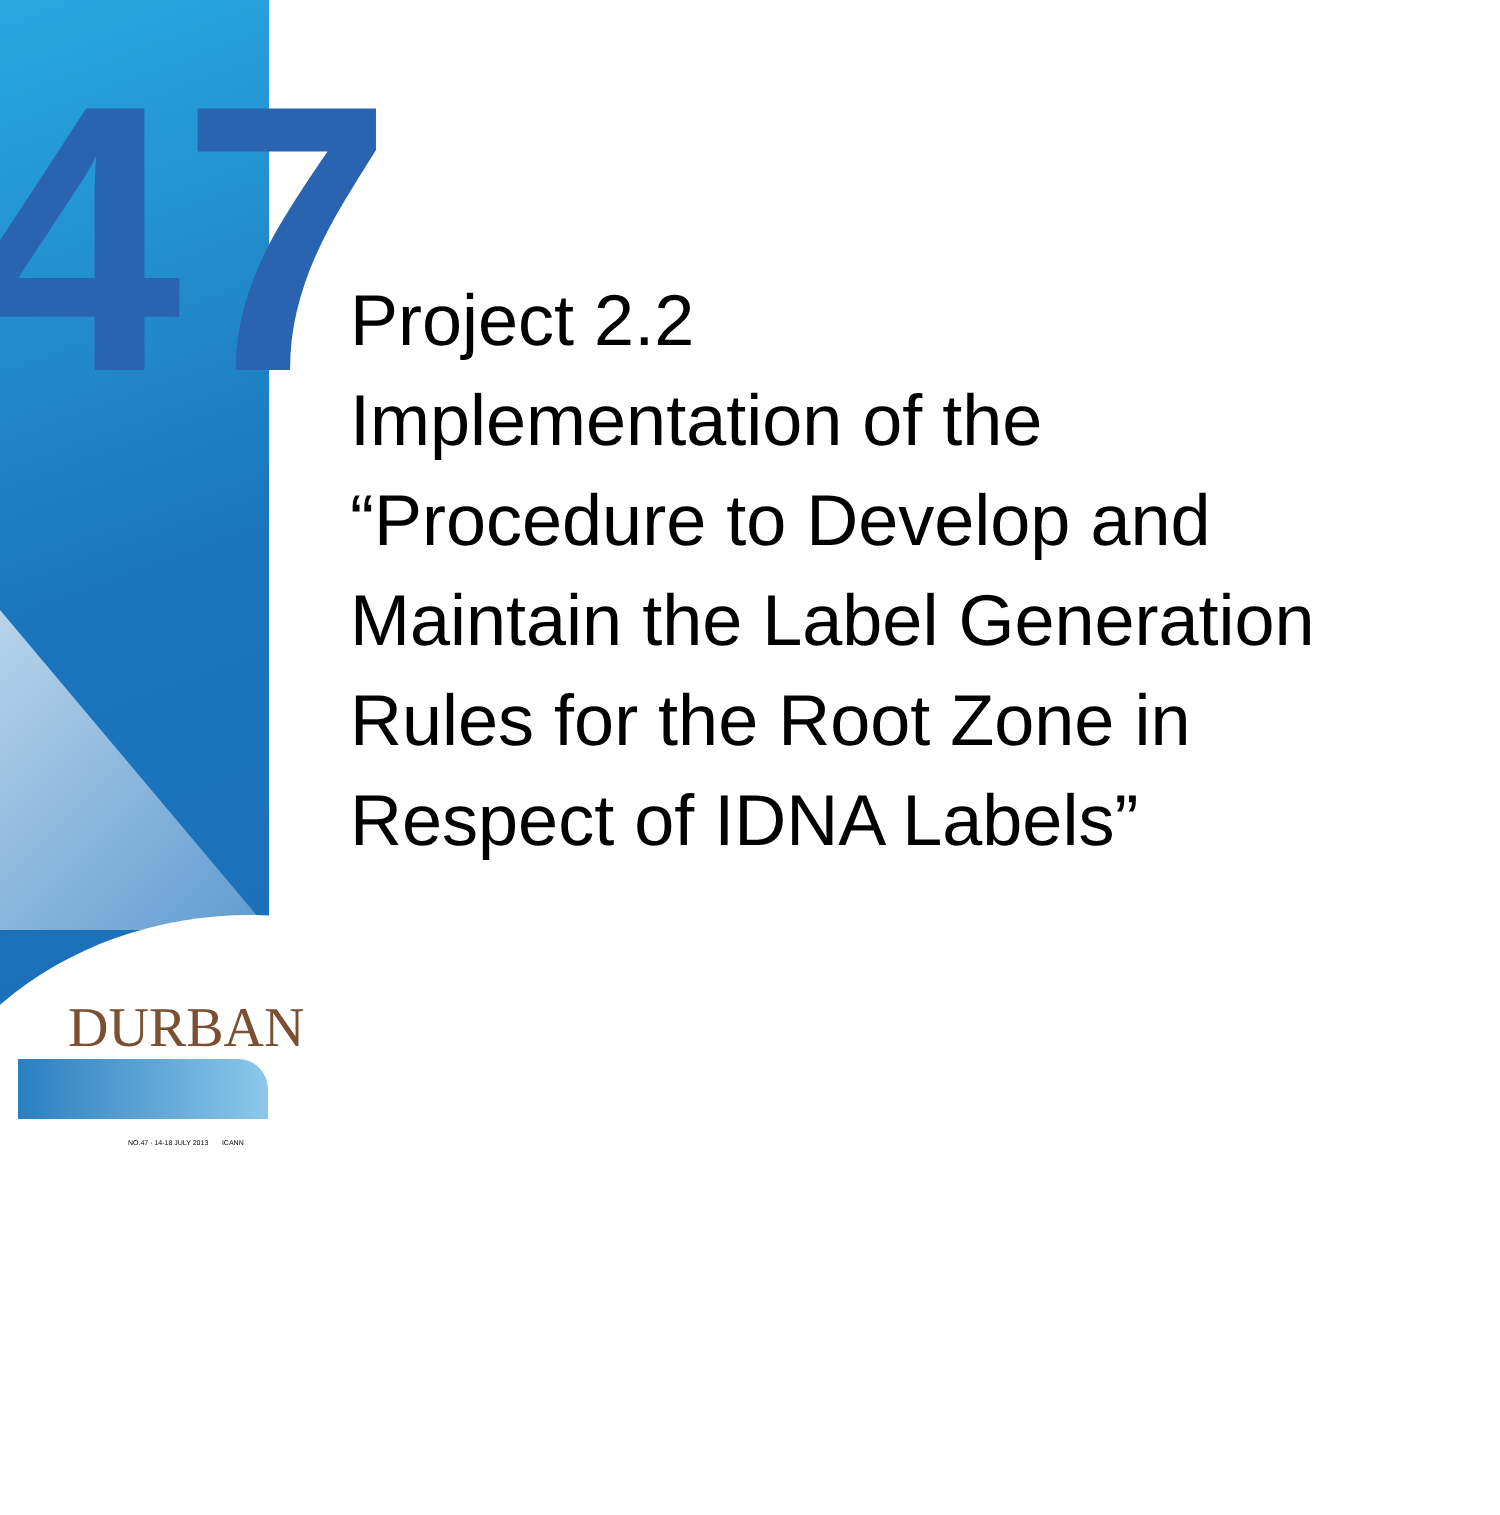47
Project 2.2
Implementation of the
“Procedure to Develop and
Maintain the Label Generation
Rules for the Root Zone in
Respect of IDNA Labels”
DURBAN
NO.47 · 14-18 JULY 2013 ICANN